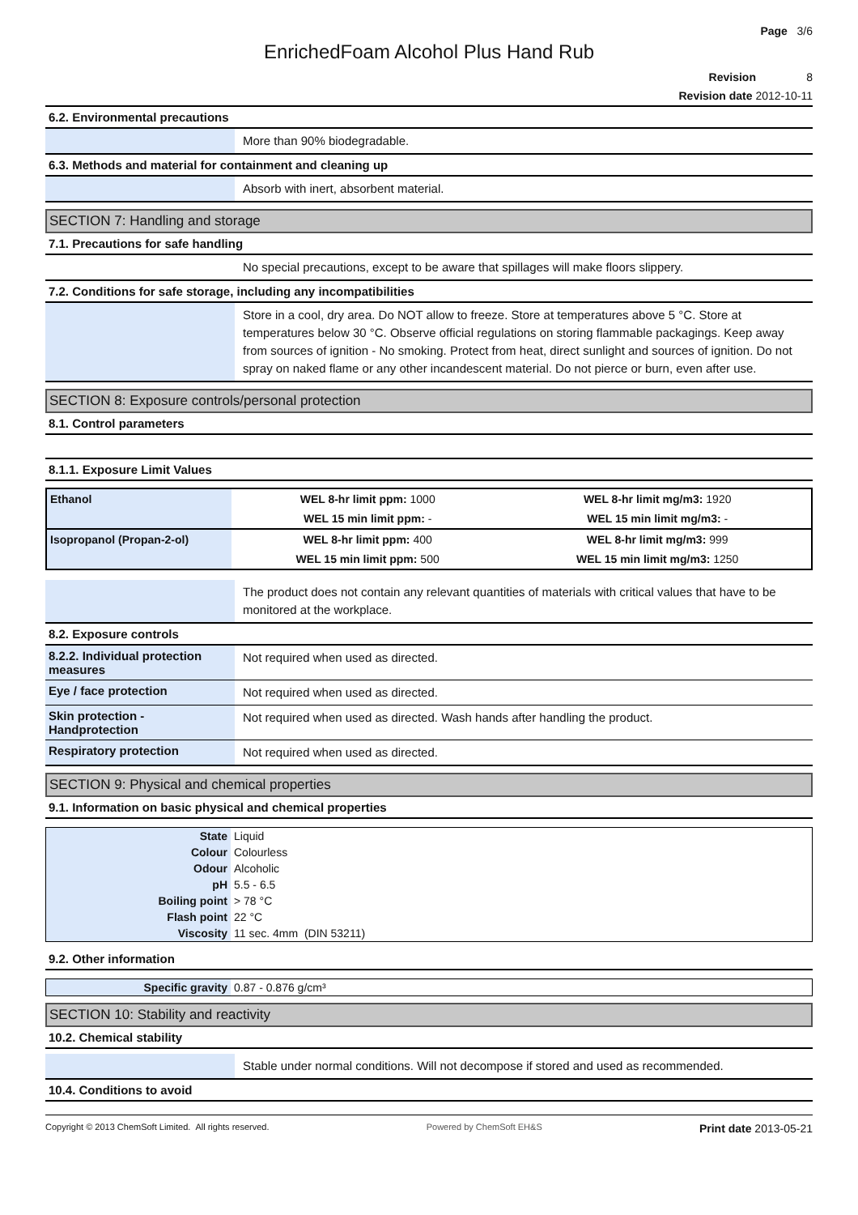Page 3/6
EnrichedFoam Alcohol Plus Hand Rub
Revision 8
Revision date 2012-10-11
6.2. Environmental precautions
More than 90% biodegradable.
6.3. Methods and material for containment and cleaning up
Absorb with inert, absorbent material.
SECTION 7: Handling and storage
7.1. Precautions for safe handling
No special precautions, except to be aware that spillages will make floors slippery.
7.2. Conditions for safe storage, including any incompatibilities
Store in a cool, dry area. Do NOT allow to freeze. Store at temperatures above 5 °C. Store at temperatures below 30 °C. Observe official regulations on storing flammable packagings. Keep away from sources of ignition - No smoking. Protect from heat, direct sunlight and sources of ignition. Do not spray on naked flame or any other incandescent material. Do not pierce or burn, even after use.
SECTION 8: Exposure controls/personal protection
8.1. Control parameters
8.1.1. Exposure Limit Values
| Ethanol | WEL 8-hr limit ppm: 1000 | WEL 8-hr limit mg/m3: 1920 |
| | WEL 15 min limit ppm: - | WEL 15 min limit mg/m3: - |
| Isopropanol (Propan-2-ol) | WEL 8-hr limit ppm: 400 | WEL 8-hr limit mg/m3: 999 |
| | WEL 15 min limit ppm: 500 | WEL 15 min limit mg/m3: 1250 |
The product does not contain any relevant quantities of materials with critical values that have to be monitored at the workplace.
8.2. Exposure controls
8.2.2. Individual protection measures
Not required when used as directed.
Eye / face protection
Not required when used as directed.
Skin protection - Handprotection
Not required when used as directed. Wash hands after handling the product.
Respiratory protection
Not required when used as directed.
SECTION 9: Physical and chemical properties
9.1. Information on basic physical and chemical properties
| State | Liquid |
| Colour | Colourless |
| Odour | Alcoholic |
| pH | 5.5 - 6.5 |
| Boiling point | > 78 °C |
| Flash point | 22 °C |
| Viscosity | 11 sec. 4mm (DIN 53211) |
9.2. Other information
| Specific gravity | 0.87 - 0.876 g/cm³ |
SECTION 10: Stability and reactivity
10.2. Chemical stability
Stable under normal conditions. Will not decompose if stored and used as recommended.
10.4. Conditions to avoid
Copyright © 2013 ChemSoft Limited. All rights reserved. Powered by ChemSoft EH&S Print date 2013-05-21